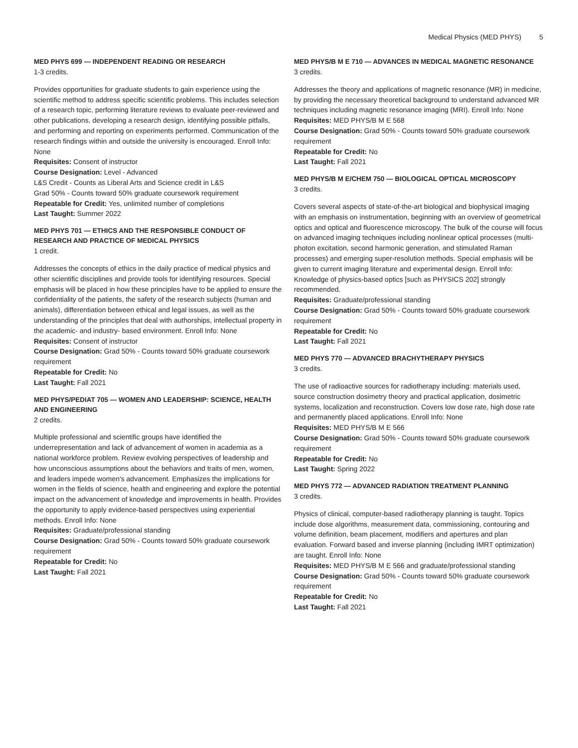Medical Physics (MED PHYS) 5
MED PHYS 699 — INDEPENDENT READING OR RESEARCH
1-3 credits.
Provides opportunities for graduate students to gain experience using the scientific method to address specific scientific problems. This includes selection of a research topic, performing literature reviews to evaluate peer-reviewed and other publications, developing a research design, identifying possible pitfalls, and performing and reporting on experiments performed. Communication of the research findings within and outside the university is encouraged. Enroll Info: None
Requisites: Consent of instructor
Course Designation: Level - Advanced
L&S Credit - Counts as Liberal Arts and Science credit in L&S
Grad 50% - Counts toward 50% graduate coursework requirement
Repeatable for Credit: Yes, unlimited number of completions
Last Taught: Summer 2022
MED PHYS 701 — ETHICS AND THE RESPONSIBLE CONDUCT OF RESEARCH AND PRACTICE OF MEDICAL PHYSICS
1 credit.
Addresses the concepts of ethics in the daily practice of medical physics and other scientific disciplines and provide tools for identifying resources. Special emphasis will be placed in how these principles have to be applied to ensure the confidentiality of the patients, the safety of the research subjects (human and animals), differentiation between ethical and legal issues, as well as the understanding of the principles that deal with authorships, intellectual property in the academic- and industry- based environment. Enroll Info: None
Requisites: Consent of instructor
Course Designation: Grad 50% - Counts toward 50% graduate coursework requirement
Repeatable for Credit: No
Last Taught: Fall 2021
MED PHYS/PEDIAT 705 — WOMEN AND LEADERSHIP: SCIENCE, HEALTH AND ENGINEERING
2 credits.
Multiple professional and scientific groups have identified the underrepresentation and lack of advancement of women in academia as a national workforce problem. Review evolving perspectives of leadership and how unconscious assumptions about the behaviors and traits of men, women, and leaders impede women's advancement. Emphasizes the implications for women in the fields of science, health and engineering and explore the potential impact on the advancement of knowledge and improvements in health. Provides the opportunity to apply evidence-based perspectives using experiential methods. Enroll Info: None
Requisites: Graduate/professional standing
Course Designation: Grad 50% - Counts toward 50% graduate coursework requirement
Repeatable for Credit: No
Last Taught: Fall 2021
MED PHYS/B M E 710 — ADVANCES IN MEDICAL MAGNETIC RESONANCE
3 credits.
Addresses the theory and applications of magnetic resonance (MR) in medicine, by providing the necessary theoretical background to understand advanced MR techniques including magnetic resonance imaging (MRI). Enroll Info: None
Requisites: MED PHYS/B M E 568
Course Designation: Grad 50% - Counts toward 50% graduate coursework requirement
Repeatable for Credit: No
Last Taught: Fall 2021
MED PHYS/B M E/CHEM 750 — BIOLOGICAL OPTICAL MICROSCOPY
3 credits.
Covers several aspects of state-of-the-art biological and biophysical imaging with an emphasis on instrumentation, beginning with an overview of geometrical optics and optical and fluorescence microscopy. The bulk of the course will focus on advanced imaging techniques including nonlinear optical processes (multi-photon excitation, second harmonic generation, and stimulated Raman processes) and emerging super-resolution methods. Special emphasis will be given to current imaging literature and experimental design. Enroll Info: Knowledge of physics-based optics [such as PHYSICS 202] strongly recommended.
Requisites: Graduate/professional standing
Course Designation: Grad 50% - Counts toward 50% graduate coursework requirement
Repeatable for Credit: No
Last Taught: Fall 2021
MED PHYS 770 — ADVANCED BRACHYTHERAPY PHYSICS
3 credits.
The use of radioactive sources for radiotherapy including: materials used, source construction dosimetry theory and practical application, dosimetric systems, localization and reconstruction. Covers low dose rate, high dose rate and permanently placed applications. Enroll Info: None
Requisites: MED PHYS/B M E 566
Course Designation: Grad 50% - Counts toward 50% graduate coursework requirement
Repeatable for Credit: No
Last Taught: Spring 2022
MED PHYS 772 — ADVANCED RADIATION TREATMENT PLANNING
3 credits.
Physics of clinical, computer-based radiotherapy planning is taught. Topics include dose algorithms, measurement data, commissioning, contouring and volume definition, beam placement, modifiers and apertures and plan evaluation. Forward based and inverse planning (including IMRT optimization) are taught. Enroll Info: None
Requisites: MED PHYS/B M E 566 and graduate/professional standing
Course Designation: Grad 50% - Counts toward 50% graduate coursework requirement
Repeatable for Credit: No
Last Taught: Fall 2021